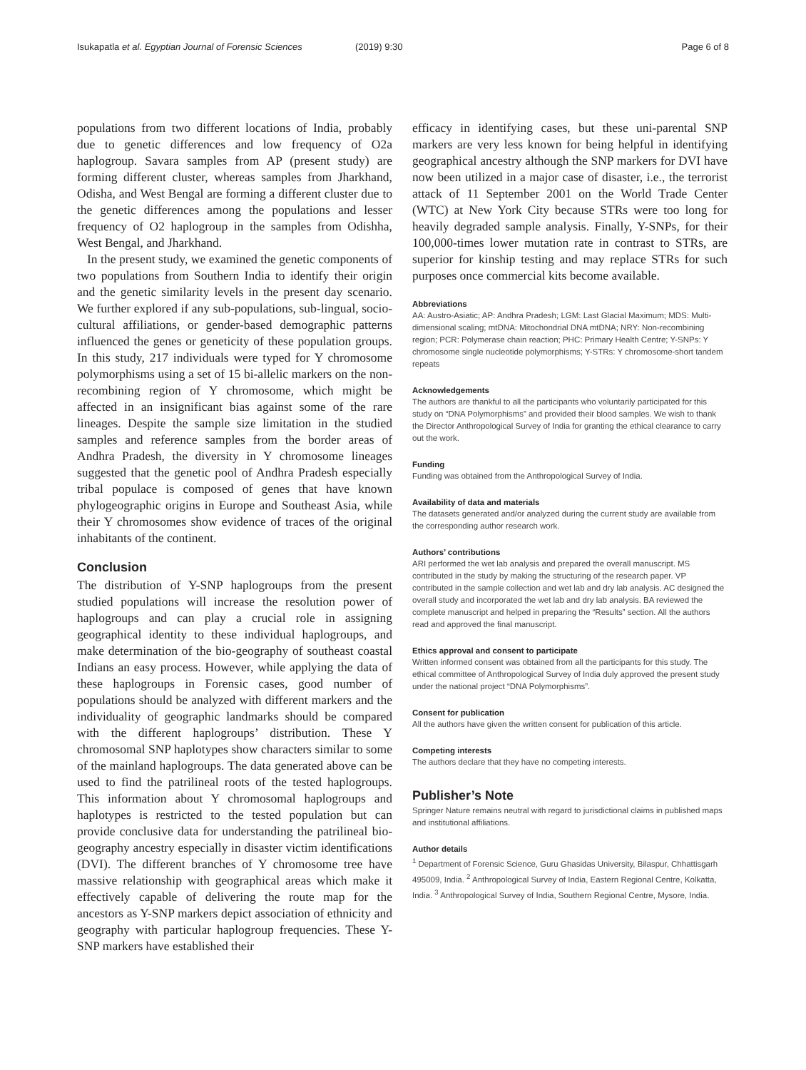Isukapatla et al. Egyptian Journal of Forensic Sciences (2019) 9:30 Page 6 of 8
populations from two different locations of India, probably due to genetic differences and low frequency of O2a haplogroup. Savara samples from AP (present study) are forming different cluster, whereas samples from Jharkhand, Odisha, and West Bengal are forming a different cluster due to the genetic differences among the populations and lesser frequency of O2 haplogroup in the samples from Odishha, West Bengal, and Jharkhand.
In the present study, we examined the genetic components of two populations from Southern India to identify their origin and the genetic similarity levels in the present day scenario. We further explored if any sub-populations, sub-lingual, socio-cultural affiliations, or gender-based demographic patterns influenced the genes or geneticity of these population groups. In this study, 217 individuals were typed for Y chromosome polymorphisms using a set of 15 bi-allelic markers on the non-recombining region of Y chromosome, which might be affected in an insignificant bias against some of the rare lineages. Despite the sample size limitation in the studied samples and reference samples from the border areas of Andhra Pradesh, the diversity in Y chromosome lineages suggested that the genetic pool of Andhra Pradesh especially tribal populace is composed of genes that have known phylogeographic origins in Europe and Southeast Asia, while their Y chromosomes show evidence of traces of the original inhabitants of the continent.
Conclusion
The distribution of Y-SNP haplogroups from the present studied populations will increase the resolution power of haplogroups and can play a crucial role in assigning geographical identity to these individual haplogroups, and make determination of the bio-geography of southeast coastal Indians an easy process. However, while applying the data of these haplogroups in Forensic cases, good number of populations should be analyzed with different markers and the individuality of geographic landmarks should be compared with the different haplogroups’ distribution. These Y chromosomal SNP haplotypes show characters similar to some of the mainland haplogroups. The data generated above can be used to find the patrilineal roots of the tested haplogroups. This information about Y chromosomal haplogroups and haplotypes is restricted to the tested population but can provide conclusive data for understanding the patrilineal bio-geography ancestry especially in disaster victim identifications (DVI). The different branches of Y chromosome tree have massive relationship with geographical areas which make it effectively capable of delivering the route map for the ancestors as Y-SNP markers depict association of ethnicity and geography with particular haplogroup frequencies. These Y-SNP markers have established their
efficacy in identifying cases, but these uni-parental SNP markers are very less known for being helpful in identifying geographical ancestry although the SNP markers for DVI have now been utilized in a major case of disaster, i.e., the terrorist attack of 11 September 2001 on the World Trade Center (WTC) at New York City because STRs were too long for heavily degraded sample analysis. Finally, Y-SNPs, for their 100,000-times lower mutation rate in contrast to STRs, are superior for kinship testing and may replace STRs for such purposes once commercial kits become available.
Abbreviations
AA: Austro-Asiatic; AP: Andhra Pradesh; LGM: Last Glacial Maximum; MDS: Multi-dimensional scaling; mtDNA: Mitochondrial DNA mtDNA; NRY: Non-recombining region; PCR: Polymerase chain reaction; PHC: Primary Health Centre; Y-SNPs: Y chromosome single nucleotide polymorphisms; Y-STRs: Y chromosome-short tandem repeats
Acknowledgements
The authors are thankful to all the participants who voluntarily participated for this study on “DNA Polymorphisms” and provided their blood samples. We wish to thank the Director Anthropological Survey of India for granting the ethical clearance to carry out the work.
Funding
Funding was obtained from the Anthropological Survey of India.
Availability of data and materials
The datasets generated and/or analyzed during the current study are available from the corresponding author research work.
Authors’ contributions
ARI performed the wet lab analysis and prepared the overall manuscript. MS contributed in the study by making the structuring of the research paper. VP contributed in the sample collection and wet lab and dry lab analysis. AC designed the overall study and incorporated the wet lab and dry lab analysis. BA reviewed the complete manuscript and helped in preparing the “Results” section. All the authors read and approved the final manuscript.
Ethics approval and consent to participate
Written informed consent was obtained from all the participants for this study. The ethical committee of Anthropological Survey of India duly approved the present study under the national project “DNA Polymorphisms”.
Consent for publication
All the authors have given the written consent for publication of this article.
Competing interests
The authors declare that they have no competing interests.
Publisher’s Note
Springer Nature remains neutral with regard to jurisdictional claims in published maps and institutional affiliations.
Author details
<sup>1</sup> Department of Forensic Science, Guru Ghasidas University, Bilaspur, Chhattisgarh 495009, India. <sup>2</sup> Anthropological Survey of India, Eastern Regional Centre, Kolkatta, India. <sup>3</sup> Anthropological Survey of India, Southern Regional Centre, Mysore, India.